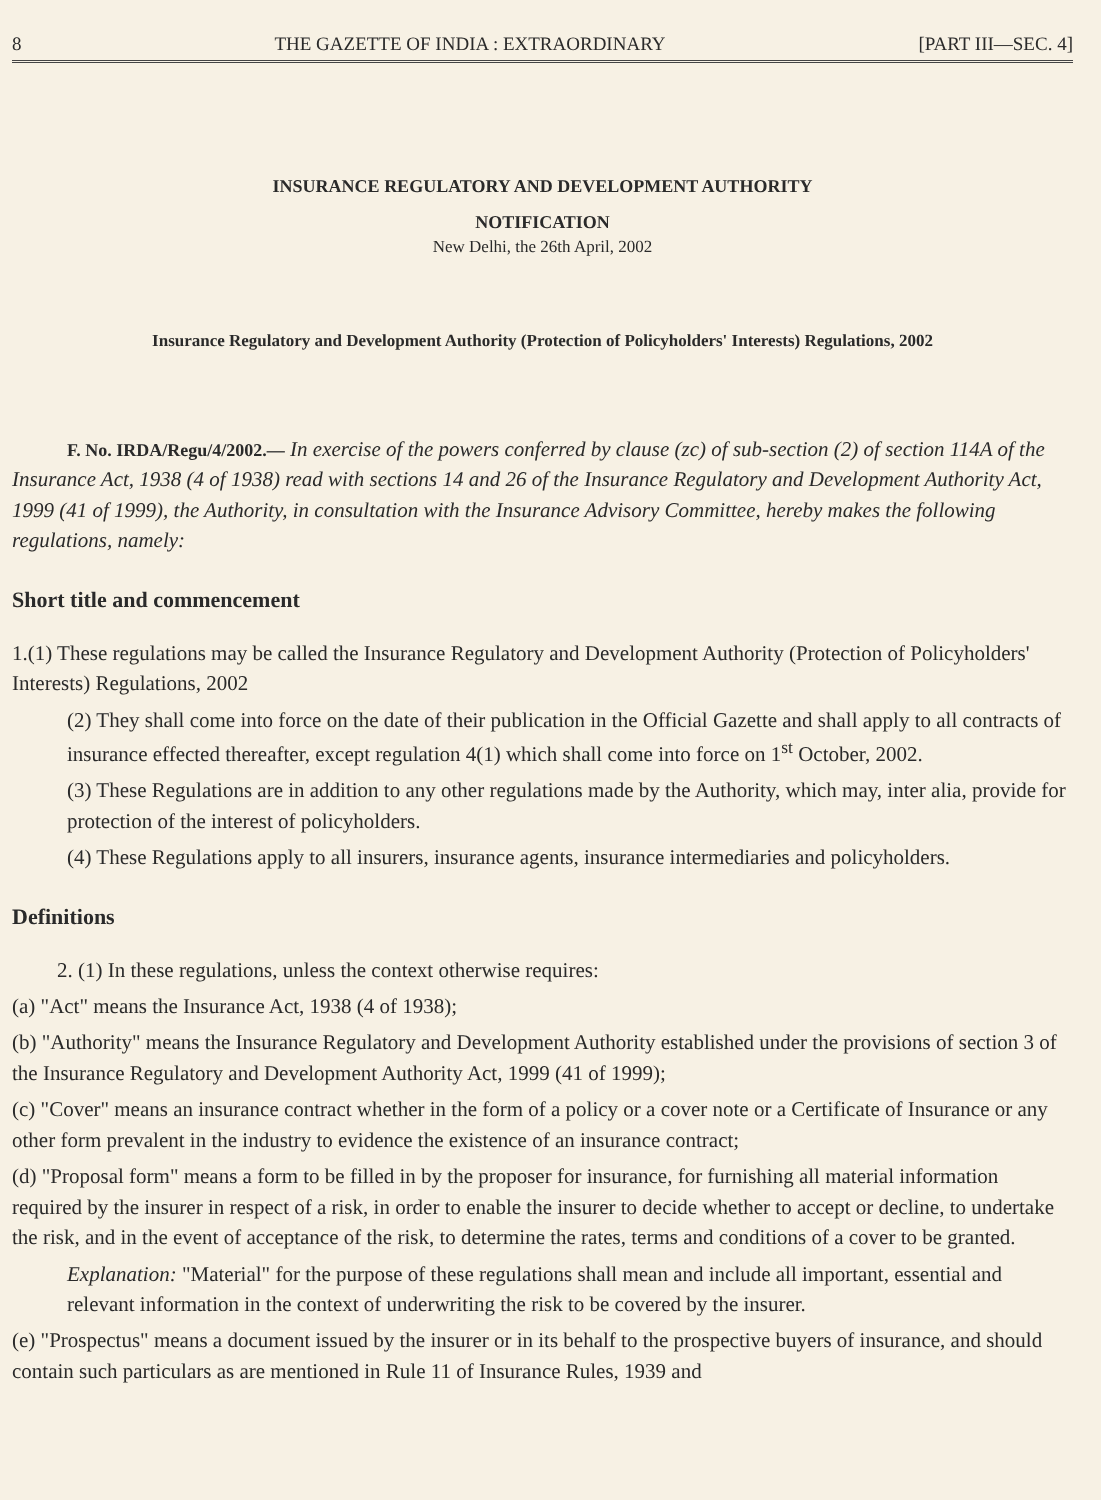8 THE GAZETTE OF INDIA : EXTRAORDINARY [PART III—SEC. 4]
INSURANCE REGULATORY AND DEVELOPMENT AUTHORITY
NOTIFICATION
New Delhi, the 26th April, 2002
Insurance Regulatory and Development Authority (Protection of Policyholders' Interests) Regulations, 2002
F. No. IRDA/Regu/4/2002.— In exercise of the powers conferred by clause (zc) of sub-section (2) of section 114A of the Insurance Act, 1938 (4 of 1938) read with sections 14 and 26 of the Insurance Regulatory and Development Authority Act, 1999 (41 of 1999), the Authority, in consultation with the Insurance Advisory Committee, hereby makes the following regulations, namely:
Short title and commencement
1.(1) These regulations may be called the Insurance Regulatory and Development Authority (Protection of Policyholders' Interests) Regulations, 2002
(2) They shall come into force on the date of their publication in the Official Gazette and shall apply to all contracts of insurance effected thereafter, except regulation 4(1) which shall come into force on 1<sup>st</sup> October, 2002.
(3) These Regulations are in addition to any other regulations made by the Authority, which may, inter alia, provide for protection of the interest of policyholders.
(4) These Regulations apply to all insurers, insurance agents, insurance intermediaries and policyholders.
Definitions
2. (1) In these regulations, unless the context otherwise requires:
(a) "Act" means the Insurance Act, 1938 (4 of 1938);
(b) "Authority" means the Insurance Regulatory and Development Authority established under the provisions of section 3 of the Insurance Regulatory and Development Authority Act, 1999 (41 of 1999);
(c) "Cover" means an insurance contract whether in the form of a policy or a cover note or a Certificate of Insurance or any other form prevalent in the industry to evidence the existence of an insurance contract;
(d) "Proposal form" means a form to be filled in by the proposer for insurance, for furnishing all material information required by the insurer in respect of a risk, in order to enable the insurer to decide whether to accept or decline, to undertake the risk, and in the event of acceptance of the risk, to determine the rates, terms and conditions of a cover to be granted.
Explanation: "Material" for the purpose of these regulations shall mean and include all important, essential and relevant information in the context of underwriting the risk to be covered by the insurer.
(e) "Prospectus" means a document issued by the insurer or in its behalf to the prospective buyers of insurance, and should contain such particulars as are mentioned in Rule 11 of Insurance Rules, 1939 and